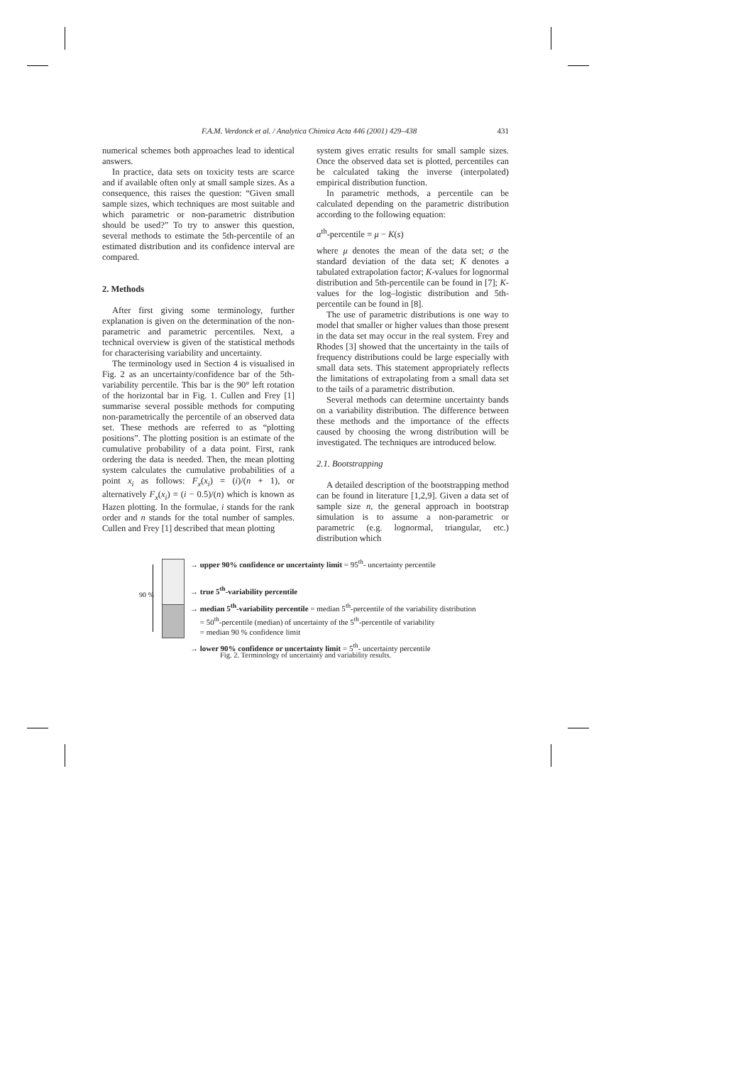F.A.M. Verdonck et al. / Analytica Chimica Acta 446 (2001) 429–438 431
numerical schemes both approaches lead to identical answers.
In practice, data sets on toxicity tests are scarce and if available often only at small sample sizes. As a consequence, this raises the question: “Given small sample sizes, which techniques are most suitable and which parametric or non-parametric distribution should be used?” To try to answer this question, several methods to estimate the 5th-percentile of an estimated distribution and its confidence interval are compared.
2. Methods
After first giving some terminology, further explanation is given on the determination of the non-parametric and parametric percentiles. Next, a technical overview is given of the statistical methods for characterising variability and uncertainty.
The terminology used in Section 4 is visualised in Fig. 2 as an uncertainty/confidence bar of the 5th-variability percentile. This bar is the 90° left rotation of the horizontal bar in Fig. 1. Cullen and Frey [1] summarise several possible methods for computing non-parametrically the percentile of an observed data set. These methods are referred to as “plotting positions”. The plotting position is an estimate of the cumulative probability of a data point. First, rank ordering the data is needed. Then, the mean plotting system calculates the cumulative probabilities of a point x<sub>i</sub> as follows: F<sub>x</sub>(x<sub>i</sub>) = (i)/(n + 1), or alternatively F<sub>x</sub>(x<sub>i</sub>) = (i − 0.5)/(n) which is known as Hazen plotting. In the formulae, i stands for the rank order and n stands for the total number of samples. Cullen and Frey [1] described that mean plotting
system gives erratic results for small sample sizes. Once the observed data set is plotted, percentiles can be calculated taking the inverse (interpolated) empirical distribution function.
In parametric methods, a percentile can be calculated depending on the parametric distribution according to the following equation:
α<sup>th</sup>-percentile = μ − K(s)
where μ denotes the mean of the data set; σ the standard deviation of the data set; K denotes a tabulated extrapolation factor; K-values for lognormal distribution and 5th-percentile can be found in [7]; K-values for the log–logistic distribution and 5th-percentile can be found in [8].
The use of parametric distributions is one way to model that smaller or higher values than those present in the data set may occur in the real system. Frey and Rhodes [3] showed that the uncertainty in the tails of frequency distributions could be large especially with small data sets. This statement appropriately reflects the limitations of extrapolating from a small data set to the tails of a parametric distribution.
Several methods can determine uncertainty bands on a variability distribution. The difference between these methods and the importance of the effects caused by choosing the wrong distribution will be investigated. The techniques are introduced below.
2.1. Bootstrapping
A detailed description of the bootstrapping method can be found in literature [1,2,9]. Given a data set of sample size n, the general approach in bootstrap simulation is to assume a non-parametric or parametric (e.g. lognormal, triangular, etc.) distribution which
90 %
→ upper 90% confidence or uncertainty limit = 95<sup>th</sup>- uncertainty percentile
→ true 5<sup>th</sup>-variability percentile
→ median 5<sup>th</sup>-variability percentile = median 5<sup>th</sup>-percentile of the variability distribution
= 50<sup>th</sup>-percentile (median) of uncertainty of the 5<sup>th</sup>-percentile of variability
= median 90 % confidence limit
→ lower 90% confidence or uncertainty limit = 5<sup>th</sup>- uncertainty percentile
Fig. 2. Terminology of uncertainty and variability results.